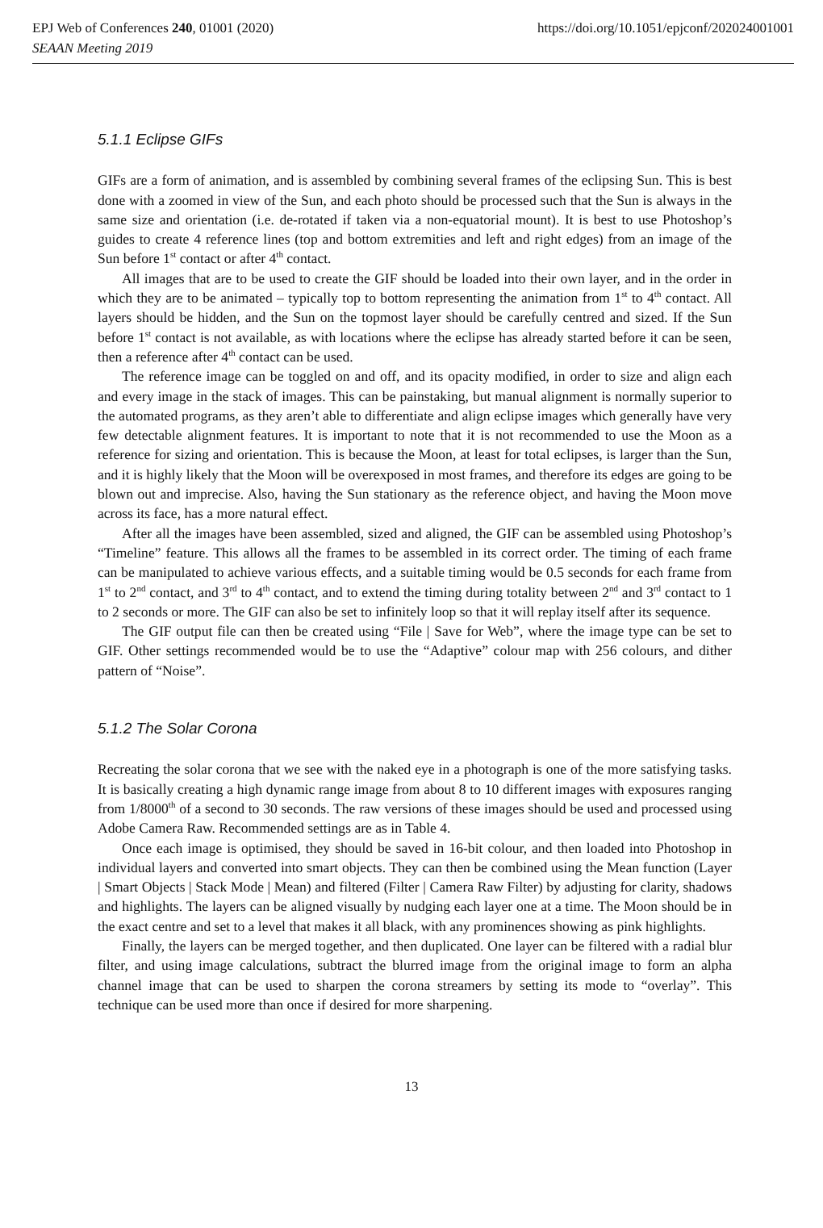EPJ Web of Conferences 240, 01001 (2020) https://doi.org/10.1051/epjconf/202024001001
SEAAN Meeting 2019
5.1.1 Eclipse GIFs
GIFs are a form of animation, and is assembled by combining several frames of the eclipsing Sun. This is best done with a zoomed in view of the Sun, and each photo should be processed such that the Sun is always in the same size and orientation (i.e. de-rotated if taken via a non-equatorial mount). It is best to use Photoshop’s guides to create 4 reference lines (top and bottom extremities and left and right edges) from an image of the Sun before 1<sup>st</sup> contact or after 4<sup>th</sup> contact.
All images that are to be used to create the GIF should be loaded into their own layer, and in the order in which they are to be animated – typically top to bottom representing the animation from 1<sup>st</sup> to 4<sup>th</sup> contact. All layers should be hidden, and the Sun on the topmost layer should be carefully centred and sized. If the Sun before 1<sup>st</sup> contact is not available, as with locations where the eclipse has already started before it can be seen, then a reference after 4<sup>th</sup> contact can be used.
The reference image can be toggled on and off, and its opacity modified, in order to size and align each and every image in the stack of images. This can be painstaking, but manual alignment is normally superior to the automated programs, as they aren’t able to differentiate and align eclipse images which generally have very few detectable alignment features. It is important to note that it is not recommended to use the Moon as a reference for sizing and orientation. This is because the Moon, at least for total eclipses, is larger than the Sun, and it is highly likely that the Moon will be overexposed in most frames, and therefore its edges are going to be blown out and imprecise. Also, having the Sun stationary as the reference object, and having the Moon move across its face, has a more natural effect.
After all the images have been assembled, sized and aligned, the GIF can be assembled using Photoshop’s “Timeline” feature. This allows all the frames to be assembled in its correct order. The timing of each frame can be manipulated to achieve various effects, and a suitable timing would be 0.5 seconds for each frame from 1<sup>st</sup> to 2<sup>nd</sup> contact, and 3<sup>rd</sup> to 4<sup>th</sup> contact, and to extend the timing during totality between 2<sup>nd</sup> and 3<sup>rd</sup> contact to 1 to 2 seconds or more. The GIF can also be set to infinitely loop so that it will replay itself after its sequence.
The GIF output file can then be created using “File | Save for Web”, where the image type can be set to GIF. Other settings recommended would be to use the “Adaptive” colour map with 256 colours, and dither pattern of “Noise”.
5.1.2 The Solar Corona
Recreating the solar corona that we see with the naked eye in a photograph is one of the more satisfying tasks. It is basically creating a high dynamic range image from about 8 to 10 different images with exposures ranging from 1/8000<sup>th</sup> of a second to 30 seconds. The raw versions of these images should be used and processed using Adobe Camera Raw. Recommended settings are as in Table 4.
Once each image is optimised, they should be saved in 16-bit colour, and then loaded into Photoshop in individual layers and converted into smart objects. They can then be combined using the Mean function (Layer | Smart Objects | Stack Mode | Mean) and filtered (Filter | Camera Raw Filter) by adjusting for clarity, shadows and highlights. The layers can be aligned visually by nudging each layer one at a time. The Moon should be in the exact centre and set to a level that makes it all black, with any prominences showing as pink highlights.
Finally, the layers can be merged together, and then duplicated. One layer can be filtered with a radial blur filter, and using image calculations, subtract the blurred image from the original image to form an alpha channel image that can be used to sharpen the corona streamers by setting its mode to “overlay”. This technique can be used more than once if desired for more sharpening.
13